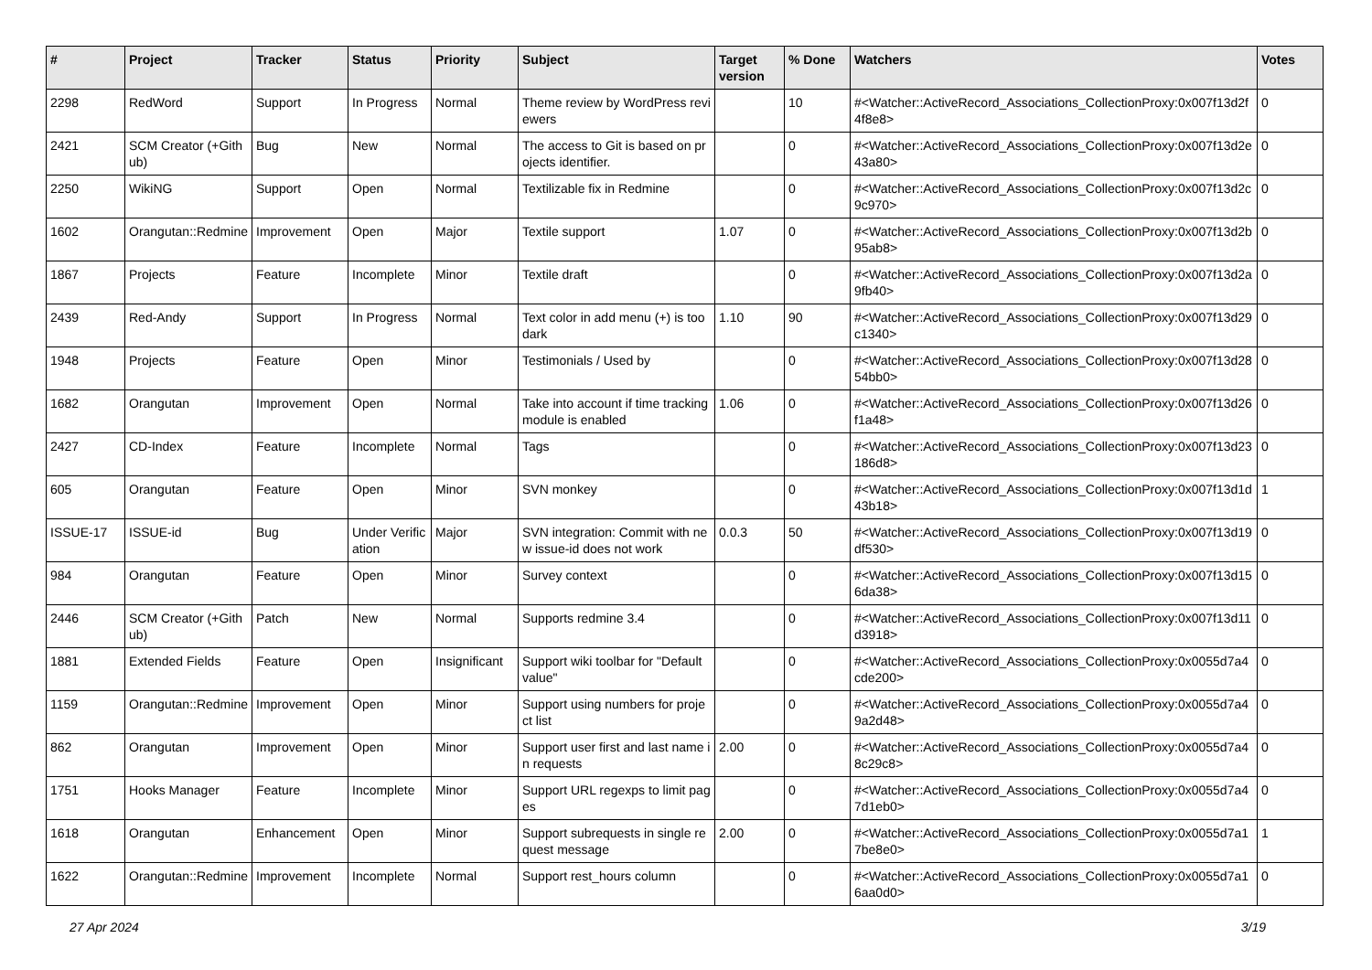| # | Project | Tracker | Status | Priority | Subject | Target version | % Done | Watchers | Votes |
| --- | --- | --- | --- | --- | --- | --- | --- | --- | --- |
| 2298 | RedWord | Support | In Progress | Normal | Theme review by WordPress reviewers | | 10 | #<Watcher::ActiveRecord_Associations_CollectionProxy:0x007f13d2f4f8e8> | 0 |
| 2421 | SCM Creator (+Github) | Bug | New | Normal | The access to Git is based on projects identifier. | | 0 | #<Watcher::ActiveRecord_Associations_CollectionProxy:0x007f13d2e43a80> | 0 |
| 2250 | WikiNG | Support | Open | Normal | Textilizable fix in Redmine | | 0 | #<Watcher::ActiveRecord_Associations_CollectionProxy:0x007f13d2c9c970> | 0 |
| 1602 | Orangutan::Redmine | Improvement | Open | Major | Textile support | 1.07 | 0 | #<Watcher::ActiveRecord_Associations_CollectionProxy:0x007f13d2b95ab8> | 0 |
| 1867 | Projects | Feature | Incomplete | Minor | Textile draft | | 0 | #<Watcher::ActiveRecord_Associations_CollectionProxy:0x007f13d2a9fb40> | 0 |
| 2439 | Red-Andy | Support | In Progress | Normal | Text color in add menu (+) is too dark | 1.10 | 90 | #<Watcher::ActiveRecord_Associations_CollectionProxy:0x007f13d29c1340> | 0 |
| 1948 | Projects | Feature | Open | Minor | Testimonials / Used by | | 0 | #<Watcher::ActiveRecord_Associations_CollectionProxy:0x007f13d2854bb0> | 0 |
| 1682 | Orangutan | Improvement | Open | Normal | Take into account if time tracking module is enabled | 1.06 | 0 | #<Watcher::ActiveRecord_Associations_CollectionProxy:0x007f13d26f1a48> | 0 |
| 2427 | CD-Index | Feature | Incomplete | Normal | Tags | | 0 | #<Watcher::ActiveRecord_Associations_CollectionProxy:0x007f13d23186d8> | 0 |
| 605 | Orangutan | Feature | Open | Minor | SVN monkey | | 0 | #<Watcher::ActiveRecord_Associations_CollectionProxy:0x007f13d1d43b18> | 1 |
| ISSUE-17 | ISSUE-id | Bug | Under Verification | Major | SVN integration: Commit with new issue-id does not work | 0.0.3 | 50 | #<Watcher::ActiveRecord_Associations_CollectionProxy:0x007f13d19df530> | 0 |
| 984 | Orangutan | Feature | Open | Minor | Survey context | | 0 | #<Watcher::ActiveRecord_Associations_CollectionProxy:0x007f13d156da38> | 0 |
| 2446 | SCM Creator (+Github) | Patch | New | Normal | Supports redmine 3.4 | | 0 | #<Watcher::ActiveRecord_Associations_CollectionProxy:0x007f13d11d3918> | 0 |
| 1881 | Extended Fields | Feature | Open | Insignificant | Support wiki toolbar for "Default value" | | 0 | #<Watcher::ActiveRecord_Associations_CollectionProxy:0x0055d7a4cde200> | 0 |
| 1159 | Orangutan::Redmine | Improvement | Open | Minor | Support using numbers for project list | | 0 | #<Watcher::ActiveRecord_Associations_CollectionProxy:0x0055d7a49a2d48> | 0 |
| 862 | Orangutan | Improvement | Open | Minor | Support user first and last name in requests | 2.00 | 0 | #<Watcher::ActiveRecord_Associations_CollectionProxy:0x0055d7a48c29c8> | 0 |
| 1751 | Hooks Manager | Feature | Incomplete | Minor | Support URL regexps to limit pages | | 0 | #<Watcher::ActiveRecord_Associations_CollectionProxy:0x0055d7a47d1eb0> | 0 |
| 1618 | Orangutan | Enhancement | Open | Minor | Support subrequests in single request message | 2.00 | 0 | #<Watcher::ActiveRecord_Associations_CollectionProxy:0x0055d7a17be8e0> | 1 |
| 1622 | Orangutan::Redmine | Improvement | Incomplete | Normal | Support rest_hours column | | 0 | #<Watcher::ActiveRecord_Associations_CollectionProxy:0x0055d7a16aa0d0> | 0 |
27 Apr 2024 3/19